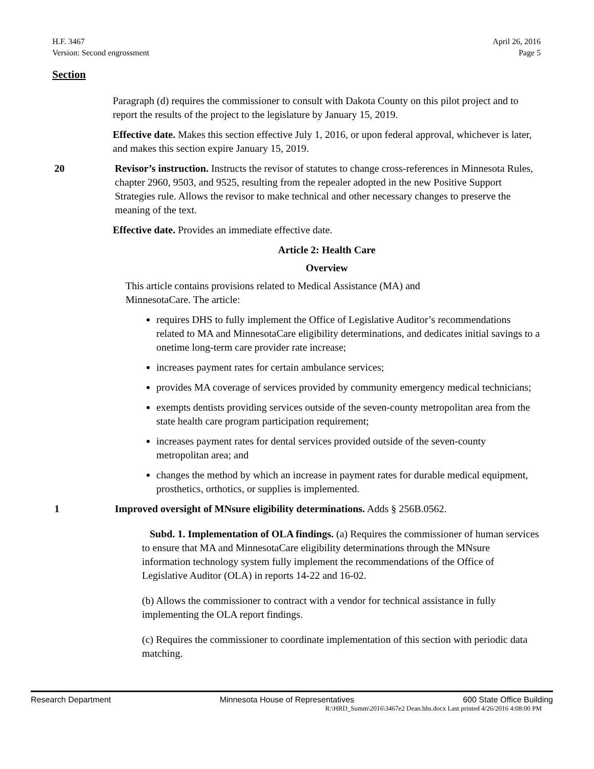H.F. 3467
Version: Second engrossment
April 26, 2016
Page 5
Section
Paragraph (d) requires the commissioner to consult with Dakota County on this pilot project and to report the results of the project to the legislature by January 15, 2019.
Effective date. Makes this section effective July 1, 2016, or upon federal approval, whichever is later, and makes this section expire January 15, 2019.
20 Revisor’s instruction. Instructs the revisor of statutes to change cross-references in Minnesota Rules, chapter 2960, 9503, and 9525, resulting from the repealer adopted in the new Positive Support Strategies rule. Allows the revisor to make technical and other necessary changes to preserve the meaning of the text.
Effective date. Provides an immediate effective date.
Article 2: Health Care
Overview
This article contains provisions related to Medical Assistance (MA) and
MinnesotaCare. The article:
requires DHS to fully implement the Office of Legislative Auditor’s recommendations related to MA and MinnesotaCare eligibility determinations, and dedicates initial savings to a onetime long-term care provider rate increase;
increases payment rates for certain ambulance services;
provides MA coverage of services provided by community emergency medical technicians;
exempts dentists providing services outside of the seven-county metropolitan area from the state health care program participation requirement;
increases payment rates for dental services provided outside of the seven-county metropolitan area; and
changes the method by which an increase in payment rates for durable medical equipment, prosthetics, orthotics, or supplies is implemented.
1 Improved oversight of MNsure eligibility determinations. Adds § 256B.0562.
Subd. 1. Implementation of OLA findings. (a) Requires the commissioner of human services to ensure that MA and MinnesotaCare eligibility determinations through the MNsure information technology system fully implement the recommendations of the Office of Legislative Auditor (OLA) in reports 14-22 and 16-02.
(b) Allows the commissioner to contract with a vendor for technical assistance in fully implementing the OLA report findings.
(c) Requires the commissioner to coordinate implementation of this section with periodic data matching.
Research Department Minnesota House of Representatives 600 State Office Building
R:\HRD_Summ\2016\3467e2 Dean.hhs.docx Last printed 4/26/2016 4:08:00 PM